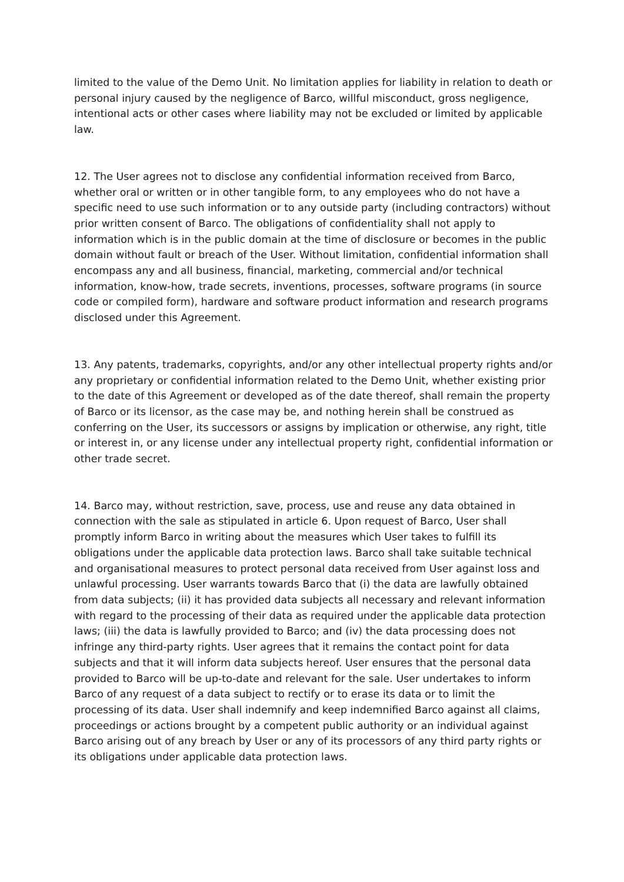limited to the value of the Demo Unit. No limitation applies for liability in relation to death or personal injury caused by the negligence of Barco, willful misconduct, gross negligence, intentional acts or other cases where liability may not be excluded or limited by applicable law.
12. The User agrees not to disclose any confidential information received from Barco, whether oral or written or in other tangible form, to any employees who do not have a specific need to use such information or to any outside party (including contractors) without prior written consent of Barco. The obligations of confidentiality shall not apply to information which is in the public domain at the time of disclosure or becomes in the public domain without fault or breach of the User. Without limitation, confidential information shall encompass any and all business, financial, marketing, commercial and/or technical information, know-how, trade secrets, inventions, processes, software programs (in source code or compiled form), hardware and software product information and research programs disclosed under this Agreement.
13. Any patents, trademarks, copyrights, and/or any other intellectual property rights and/or any proprietary or confidential information related to the Demo Unit, whether existing prior to the date of this Agreement or developed as of the date thereof, shall remain the property of Barco or its licensor, as the case may be, and nothing herein shall be construed as conferring on the User, its successors or assigns by implication or otherwise, any right, title or interest in, or any license under any intellectual property right, confidential information or other trade secret.
14. Barco may, without restriction, save, process, use and reuse any data obtained in connection with the sale as stipulated in article 6. Upon request of Barco, User shall promptly inform Barco in writing about the measures which User takes to fulfill its obligations under the applicable data protection laws. Barco shall take suitable technical and organisational measures to protect personal data received from User against loss and unlawful processing. User warrants towards Barco that (i) the data are lawfully obtained from data subjects; (ii) it has provided data subjects all necessary and relevant information with regard to the processing of their data as required under the applicable data protection laws; (iii) the data is lawfully provided to Barco; and (iv) the data processing does not infringe any third-party rights. User agrees that it remains the contact point for data subjects and that it will inform data subjects hereof. User ensures that the personal data provided to Barco will be up-to-date and relevant for the sale. User undertakes to inform Barco of any request of a data subject to rectify or to erase its data or to limit the processing of its data. User shall indemnify and keep indemnified Barco against all claims, proceedings or actions brought by a competent public authority or an individual against Barco arising out of any breach by User or any of its processors of any third party rights or its obligations under applicable data protection laws.